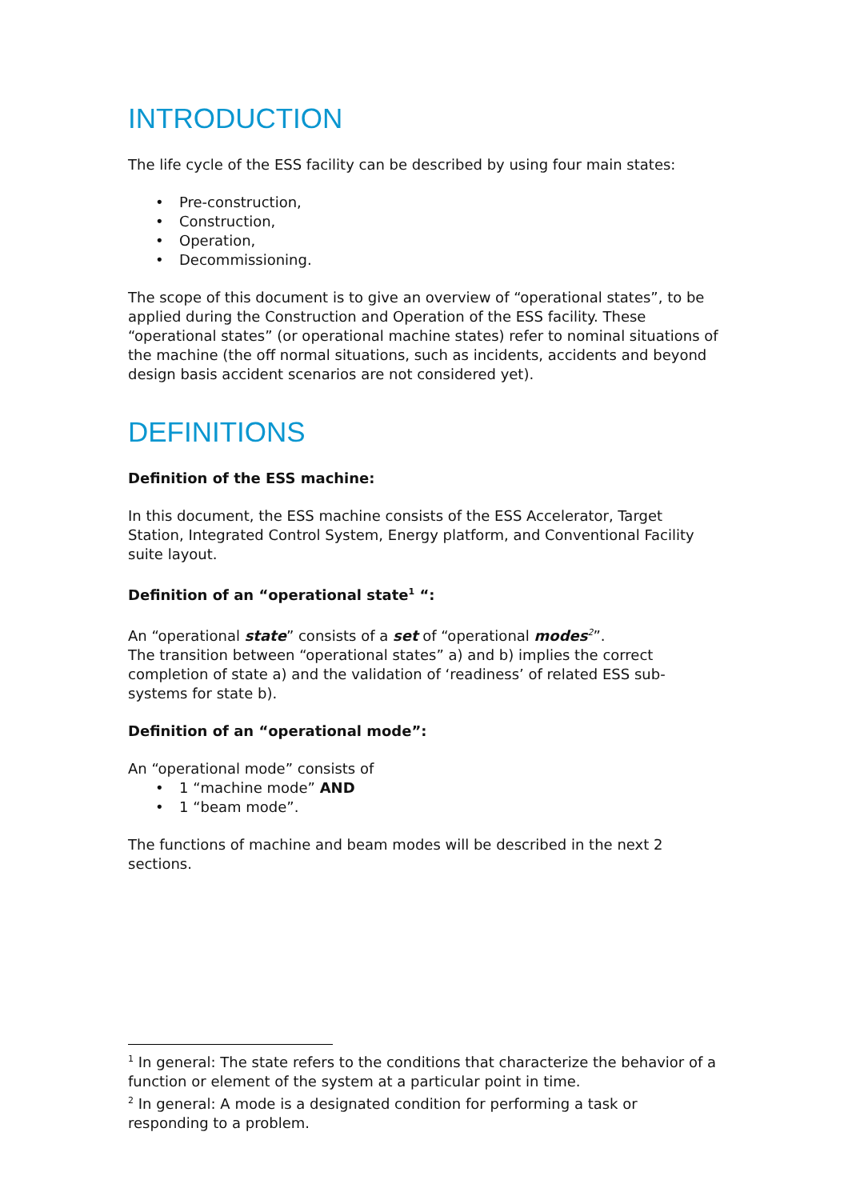INTRODUCTION
The life cycle of the ESS facility can be described by using four main states:
• Pre-construction,
• Construction,
• Operation,
• Decommissioning.
The scope of this document is to give an overview of “operational states”, to be applied during the Construction and Operation of the ESS facility. These “operational states” (or operational machine states) refer to nominal situations of the machine (the off normal situations, such as incidents, accidents and beyond design basis accident scenarios are not considered yet).
DEFINITIONS
Definition of the ESS machine:
In this document, the ESS machine consists of the ESS Accelerator, Target Station, Integrated Control System, Energy platform, and Conventional Facility suite layout.
Definition of an “operational state<sup>1</sup> “:
An “operational state” consists of a set of “operational modes<sup>2</sup>”.
The transition between “operational states” a) and b) implies the correct completion of state a) and the validation of ‘readiness’ of related ESS sub-systems for state b).
Definition of an “operational mode”:
An “operational mode” consists of
• 1 “machine mode” AND
• 1 “beam mode”.
The functions of machine and beam modes will be described in the next 2 sections.
<sup>1</sup> In general: The state refers to the conditions that characterize the behavior of a function or element of the system at a particular point in time.
<sup>2</sup> In general: A mode is a designated condition for performing a task or responding to a problem.